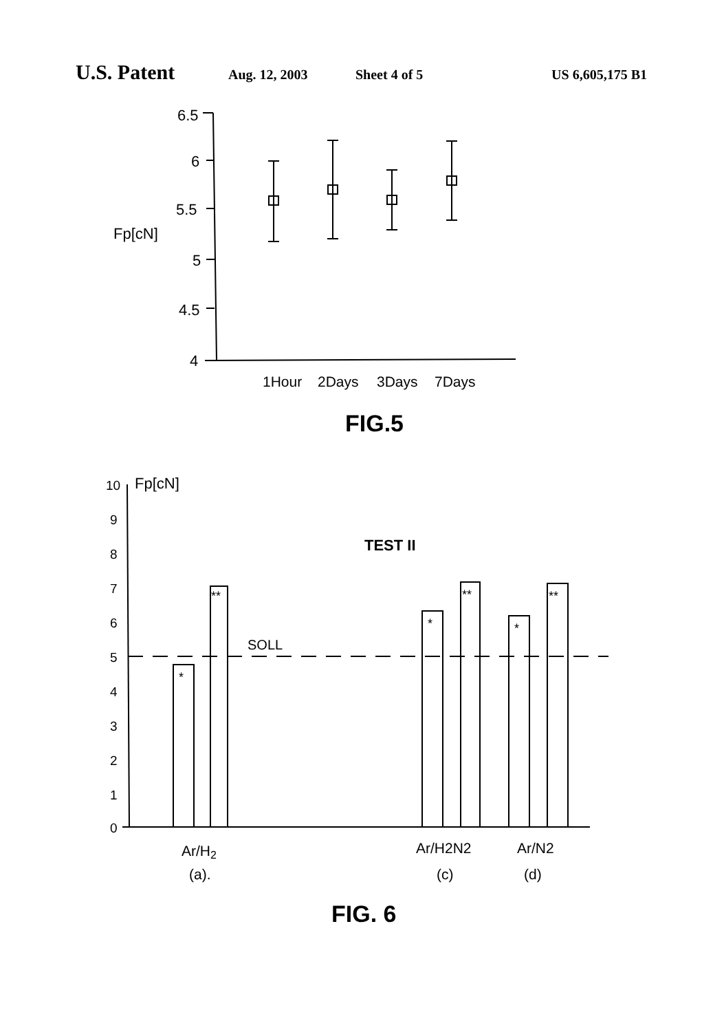U.S. Patent Aug. 12, 2003 Sheet 4 of 5 US 6,605,175 B1
6.5
6
5.5
5
4.5
4
Fp[cN]
1Hour
2Days
3Days
7Days
FIG.5
10
9
8
7
6
5
4
3
2
1
0
Fp[cN]
TEST II
SOLL
*
**
*
**
*
**
Ar/H2
(a).
Ar/H2N2
(c)
Ar/N2
(d)
FIG. 6